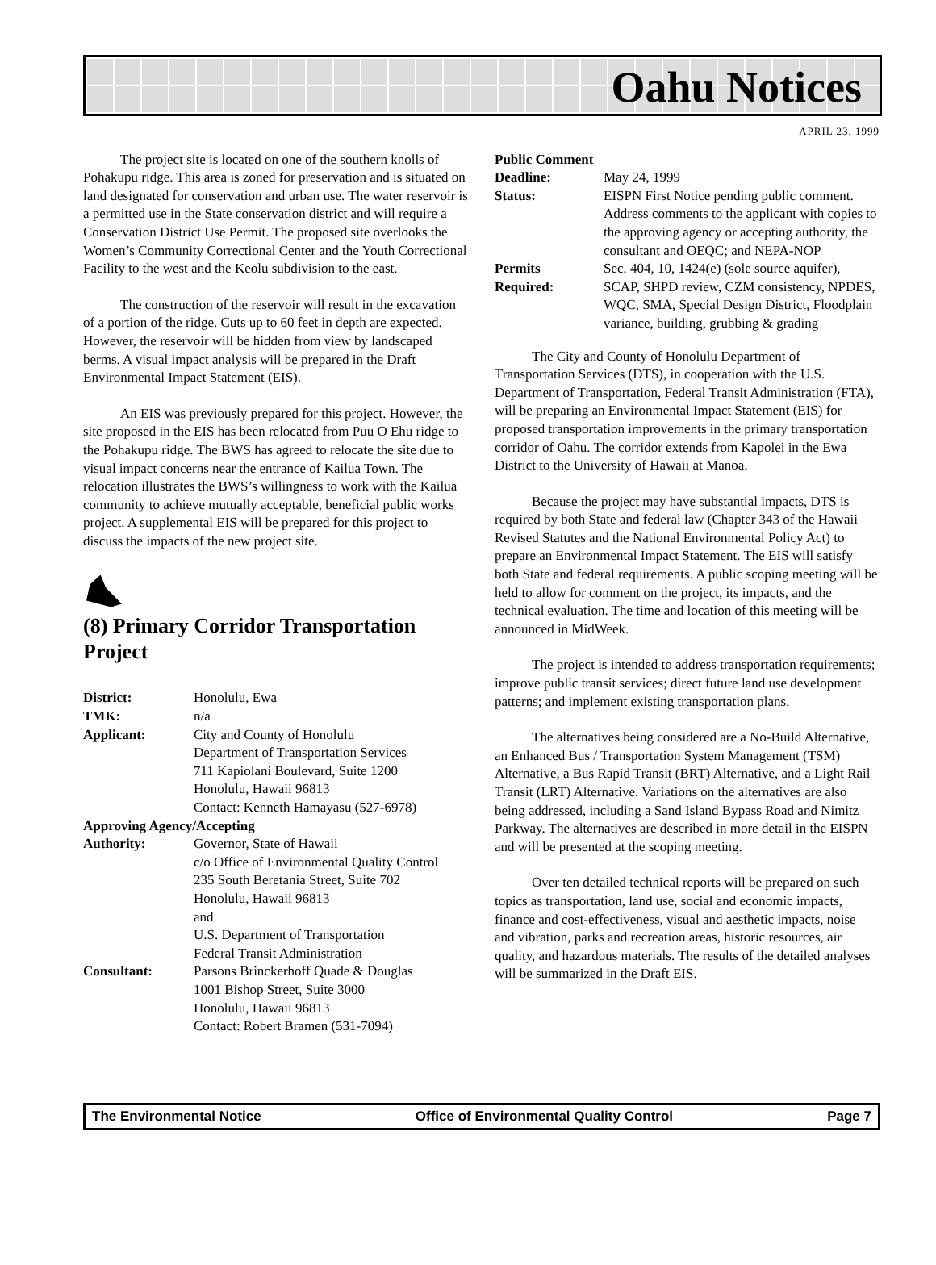Oahu Notices
APRIL 23, 1999
The project site is located on one of the southern knolls of Pohakupu ridge. This area is zoned for preservation and is situated on land designated for conservation and urban use. The water reservoir is a permitted use in the State conservation district and will require a Conservation District Use Permit. The proposed site overlooks the Women’s Community Correctional Center and the Youth Correctional Facility to the west and the Keolu subdivision to the east.
The construction of the reservoir will result in the excavation of a portion of the ridge. Cuts up to 60 feet in depth are expected. However, the reservoir will be hidden from view by landscaped berms. A visual impact analysis will be prepared in the Draft Environmental Impact Statement (EIS).
An EIS was previously prepared for this project. However, the site proposed in the EIS has been relocated from Puu O Ehu ridge to the Pohakupu ridge. The BWS has agreed to relocate the site due to visual impact concerns near the entrance of Kailua Town. The relocation illustrates the BWS’s willingness to work with the Kailua community to achieve mutually acceptable, beneficial public works project. A supplemental EIS will be prepared for this project to discuss the impacts of the new project site.
(8) Primary Corridor Transportation Project
| District: | Honolulu, Ewa |
| TMK: | n/a |
| Applicant: | City and County of Honolulu Department of Transportation Services 711 Kapiolani Boulevard, Suite 1200 Honolulu, Hawaii 96813 Contact: Kenneth Hamayasu (527-6978) |
| Approving Agency/Accepting | |
| Authority: | Governor, State of Hawaii c/o Office of Environmental Quality Control 235 South Beretania Street, Suite 702 Honolulu, Hawaii 96813 and U.S. Department of Transportation Federal Transit Administration |
| Consultant: | Parsons Brinckerhoff Quade & Douglas 1001 Bishop Street, Suite 3000 Honolulu, Hawaii 96813 Contact: Robert Bramen (531-7094) |
| Public Comment | |
| Deadline: | May 24, 1999 |
| Status: | EISPN First Notice pending public comment. Address comments to the applicant with copies to the approving agency or accepting authority, the consultant and OEQC; and NEPA-NOP |
| Permits Required: | Sec. 404, 10, 1424(e) (sole source aquifer), SCAP, SHPD review, CZM consistency, NPDES, WQC, SMA, Special Design District, Floodplain variance, building, grubbing & grading |
The City and County of Honolulu Department of Transportation Services (DTS), in cooperation with the U.S. Department of Transportation, Federal Transit Administration (FTA), will be preparing an Environmental Impact Statement (EIS) for proposed transportation improvements in the primary transportation corridor of Oahu. The corridor extends from Kapolei in the Ewa District to the University of Hawaii at Manoa.
Because the project may have substantial impacts, DTS is required by both State and federal law (Chapter 343 of the Hawaii Revised Statutes and the National Environmental Policy Act) to prepare an Environmental Impact Statement. The EIS will satisfy both State and federal requirements. A public scoping meeting will be held to allow for comment on the project, its impacts, and the technical evaluation. The time and location of this meeting will be announced in MidWeek.
The project is intended to address transportation requirements; improve public transit services; direct future land use development patterns; and implement existing transportation plans.
The alternatives being considered are a No-Build Alternative, an Enhanced Bus / Transportation System Management (TSM) Alternative, a Bus Rapid Transit (BRT) Alternative, and a Light Rail Transit (LRT) Alternative. Variations on the alternatives are also being addressed, including a Sand Island Bypass Road and Nimitz Parkway. The alternatives are described in more detail in the EISPN and will be presented at the scoping meeting.
Over ten detailed technical reports will be prepared on such topics as transportation, land use, social and economic impacts, finance and cost-effectiveness, visual and aesthetic impacts, noise and vibration, parks and recreation areas, historic resources, air quality, and hazardous materials. The results of the detailed analyses will be summarized in the Draft EIS.
The Environmental Notice Office of Environmental Quality Control Page 7